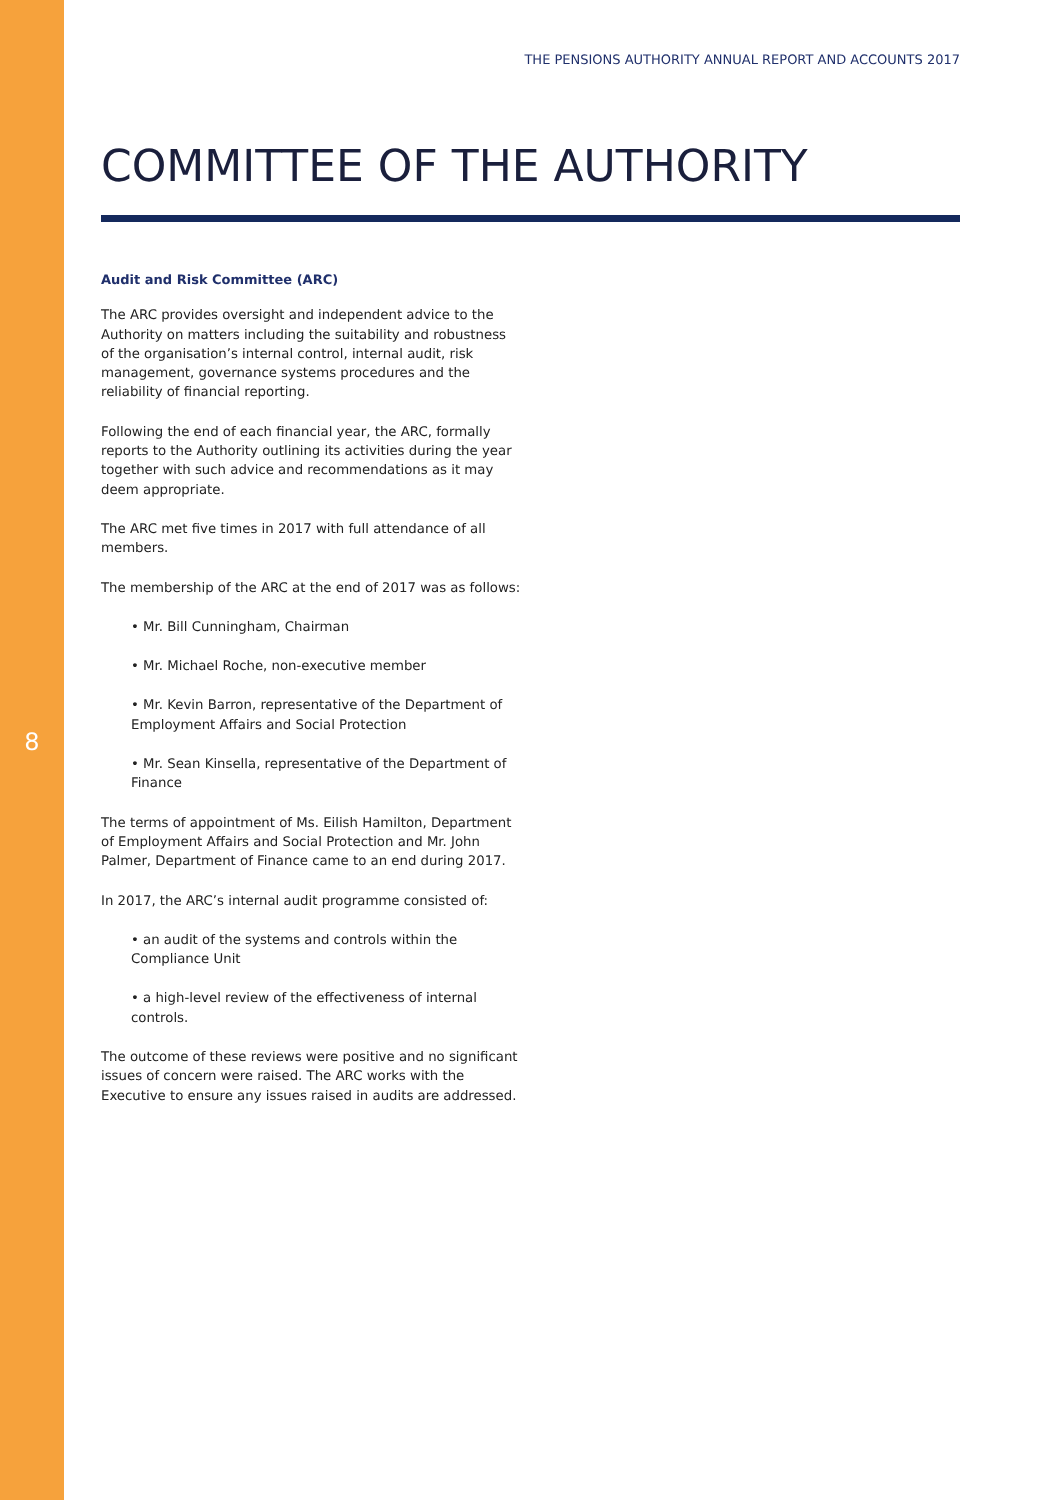THE PENSIONS AUTHORITY ANNUAL REPORT AND ACCOUNTS 2017
COMMITTEE OF THE AUTHORITY
8
Audit and Risk Committee (ARC)
The ARC provides oversight and independent advice to the Authority on matters including the suitability and robustness of the organisation’s internal control, internal audit, risk management, governance systems procedures and the reliability of financial reporting.
Following the end of each financial year, the ARC, formally reports to the Authority outlining its activities during the year together with such advice and recommendations as it may deem appropriate.
The ARC met five times in 2017 with full attendance of all members.
The membership of the ARC at the end of 2017 was as follows:
• Mr. Bill Cunningham, Chairman
• Mr. Michael Roche, non-executive member
• Mr. Kevin Barron, representative of the Department of Employment Affairs and Social Protection
• Mr. Sean Kinsella, representative of the Department of Finance
The terms of appointment of Ms. Eilish Hamilton, Department of Employment Affairs and Social Protection and Mr. John Palmer, Department of Finance came to an end during 2017.
In 2017, the ARC’s internal audit programme consisted of:
• an audit of the systems and controls within the Compliance Unit
• a high-level review of the effectiveness of internal controls.
The outcome of these reviews were positive and no significant issues of concern were raised. The ARC works with the Executive to ensure any issues raised in audits are addressed.